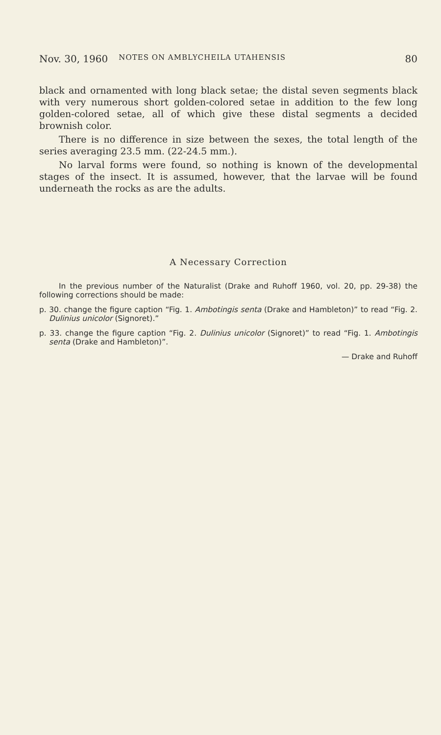Nov. 30, 1960 NOTES ON AMBLYCHEILA UTAHENSIS 80
black and ornamented with long black setae; the distal seven segments black with very numerous short golden-colored setae in addition to the few long golden-colored setae, all of which give these distal segments a decided brownish color.
There is no difference in size between the sexes, the total length of the series averaging 23.5 mm. (22-24.5 mm.).
No larval forms were found, so nothing is known of the developmental stages of the insect. It is assumed, however, that the larvae will be found underneath the rocks as are the adults.
A Necessary Correction
In the previous number of the Naturalist (Drake and Ruhoff 1960, vol. 20, pp. 29-38) the following corrections should be made:
p. 30. change the figure caption “Fig. 1. Ambotingis senta (Drake and Hambleton)” to read “Fig. 2. Dulinius unicolor (Signoret).”
p. 33. change the figure caption “Fig. 2. Dulinius unicolor (Signoret)” to read “Fig. 1. Ambotingis senta (Drake and Hambleton)”.
— Drake and Ruhoff